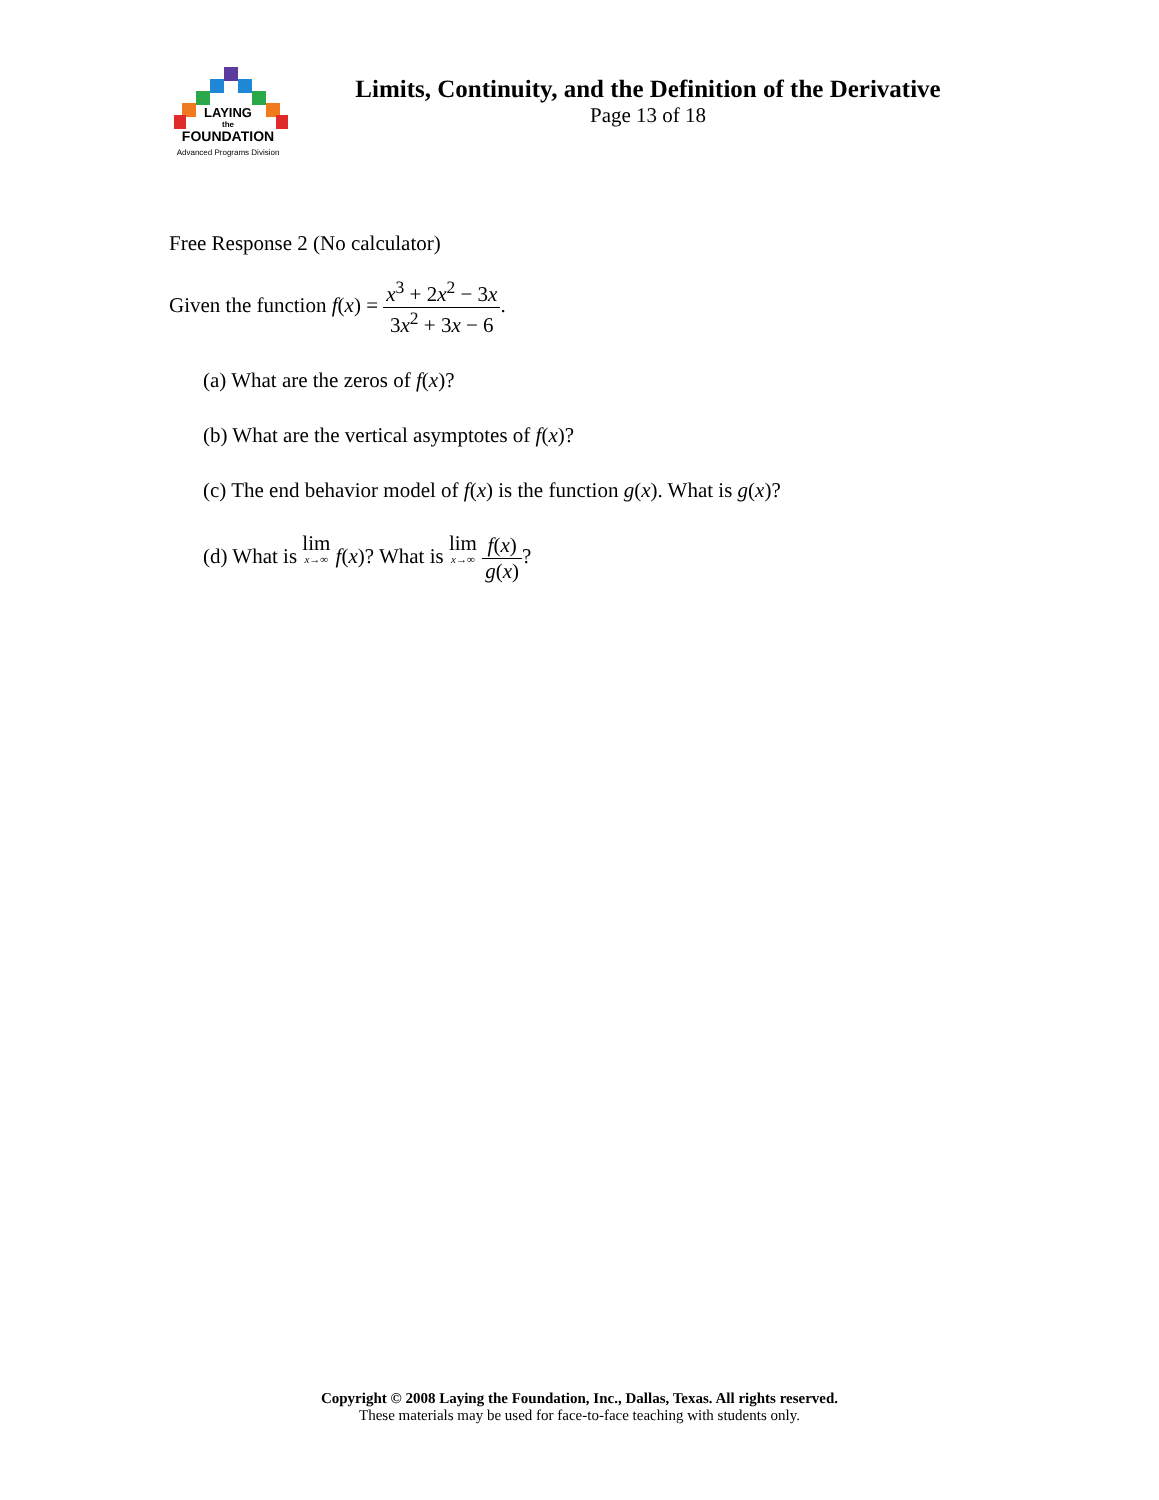LAYING
the
FOUNDATION
Advanced Programs Division
Limits, Continuity, and the Definition of the Derivative
Page 13 of 18
Free Response 2 (No calculator)
Given the function f(x) = x<sup>3</sup> + 2x<sup>2</sup> − 3x 3x<sup>2</sup> + 3x − 6.
(a) What are the zeros of f(x)?
(b) What are the vertical asymptotes of f(x)?
(c) The end behavior model of f(x) is the function g(x). What is g(x)?
(d) What is lim x→∞ f(x)? What is lim x→∞ f(x) g(x)?
Copyright © 2008 Laying the Foundation, Inc., Dallas, Texas. All rights reserved.
These materials may be used for face-to-face teaching with students only.